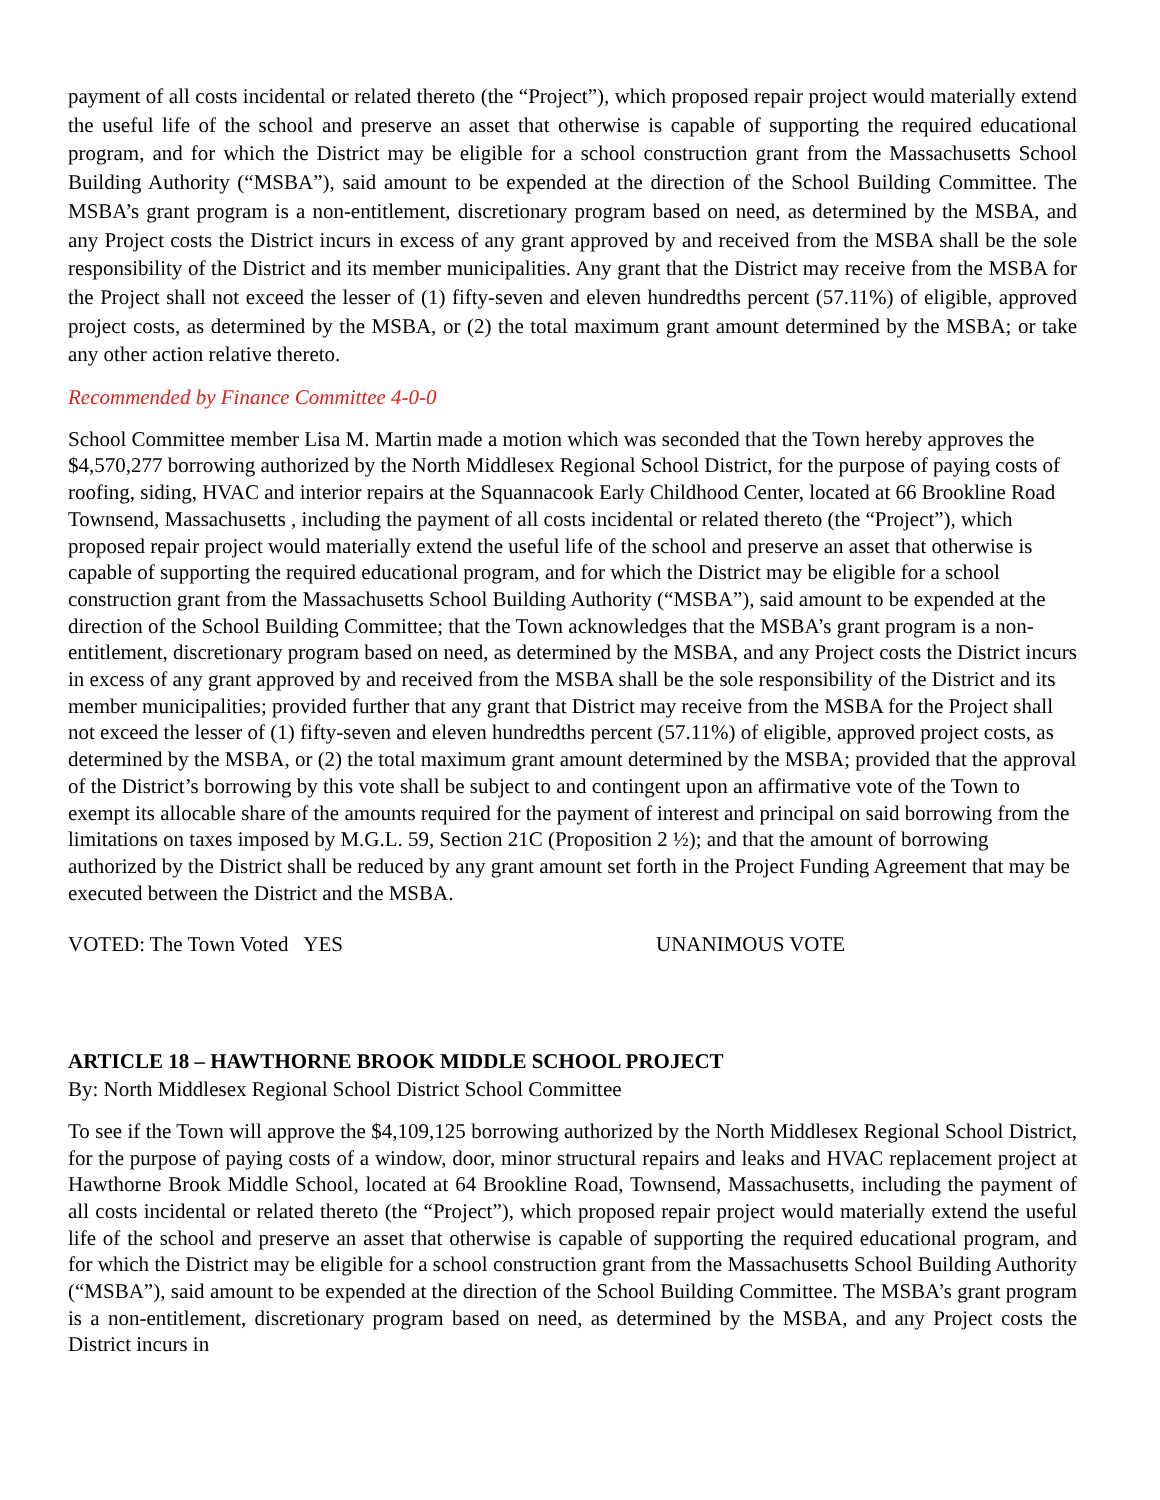payment of all costs incidental or related thereto (the “Project”), which proposed repair project would materially extend the useful life of the school and preserve an asset that otherwise is capable of supporting the required educational program, and for which the District may be eligible for a school construction grant from the Massachusetts School Building Authority (“MSBA”), said amount to be expended at the direction of the School Building Committee. The MSBA’s grant program is a non-entitlement, discretionary program based on need, as determined by the MSBA, and any Project costs the District incurs in excess of any grant approved by and received from the MSBA shall be the sole responsibility of the District and its member municipalities. Any grant that the District may receive from the MSBA for the Project shall not exceed the lesser of (1) fifty-seven and eleven hundredths percent (57.11%) of eligible, approved project costs, as determined by the MSBA, or (2) the total maximum grant amount determined by the MSBA; or take any other action relative thereto.
Recommended by Finance Committee 4-0-0
School Committee member Lisa M. Martin made a motion which was seconded that the Town hereby approves the $4,570,277 borrowing authorized by the North Middlesex Regional School District, for the purpose of paying costs of roofing, siding, HVAC and interior repairs at the Squannacook Early Childhood Center, located at 66 Brookline Road Townsend, Massachusetts , including the payment of all costs incidental or related thereto (the “Project”), which proposed repair project would materially extend the useful life of the school and preserve an asset that otherwise is capable of supporting the required educational program, and for which the District may be eligible for a school construction grant from the Massachusetts School Building Authority (“MSBA”), said amount to be expended at the direction of the School Building Committee; that the Town acknowledges that the MSBA’s grant program is a non-entitlement, discretionary program based on need, as determined by the MSBA, and any Project costs the District incurs in excess of any grant approved by and received from the MSBA shall be the sole responsibility of the District and its member municipalities; provided further that any grant that District may receive from the MSBA for the Project shall not exceed the lesser of (1) fifty-seven and eleven hundredths percent (57.11%) of eligible, approved project costs, as determined by the MSBA, or (2) the total maximum grant amount determined by the MSBA; provided that the approval of the District’s borrowing by this vote shall be subject to and contingent upon an affirmative vote of the Town to exempt its allocable share of the amounts required for the payment of interest and principal on said borrowing from the limitations on taxes imposed by M.G.L. 59, Section 21C (Proposition 2 ½); and that the amount of borrowing authorized by the District shall be reduced by any grant amount set forth in the Project Funding Agreement that may be executed between the District and the MSBA.
VOTED: The Town Voted YES UNANIMOUS VOTE
ARTICLE 18 – HAWTHORNE BROOK MIDDLE SCHOOL PROJECT
By: North Middlesex Regional School District School Committee
To see if the Town will approve the $4,109,125 borrowing authorized by the North Middlesex Regional School District, for the purpose of paying costs of a window, door, minor structural repairs and leaks and HVAC replacement project at Hawthorne Brook Middle School, located at 64 Brookline Road, Townsend, Massachusetts, including the payment of all costs incidental or related thereto (the “Project”), which proposed repair project would materially extend the useful life of the school and preserve an asset that otherwise is capable of supporting the required educational program, and for which the District may be eligible for a school construction grant from the Massachusetts School Building Authority (“MSBA”), said amount to be expended at the direction of the School Building Committee. The MSBA’s grant program is a non-entitlement, discretionary program based on need, as determined by the MSBA, and any Project costs the District incurs in